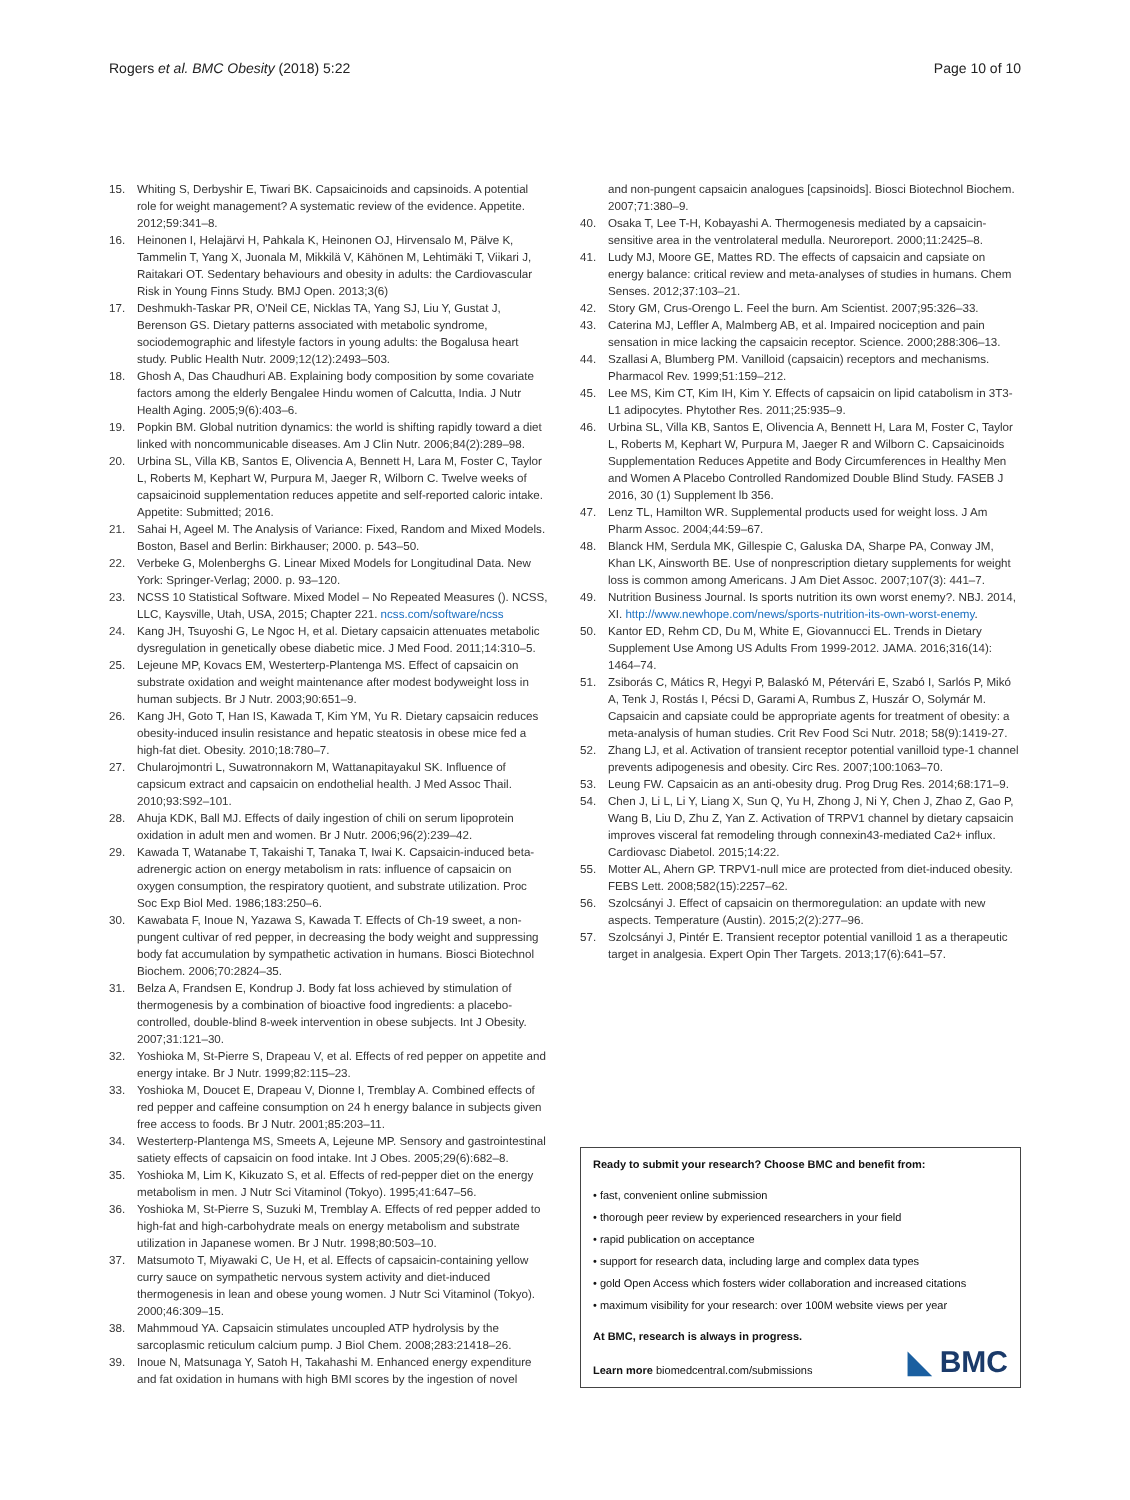Rogers et al. BMC Obesity (2018) 5:22 Page 10 of 10
15. Whiting S, Derbyshir E, Tiwari BK. Capsaicinoids and capsinoids. A potential role for weight management? A systematic review of the evidence. Appetite. 2012;59:341–8.
16. Heinonen I, Helajärvi H, Pahkala K, Heinonen OJ, Hirvensalo M, Pälve K, Tammelin T, Yang X, Juonala M, Mikkilä V, Kähönen M, Lehtimäki T, Viikari J, Raitakari OT. Sedentary behaviours and obesity in adults: the Cardiovascular Risk in Young Finns Study. BMJ Open. 2013;3(6)
17. Deshmukh-Taskar PR, O'Neil CE, Nicklas TA, Yang SJ, Liu Y, Gustat J, Berenson GS. Dietary patterns associated with metabolic syndrome, sociodemographic and lifestyle factors in young adults: the Bogalusa heart study. Public Health Nutr. 2009;12(12):2493–503.
18. Ghosh A, Das Chaudhuri AB. Explaining body composition by some covariate factors among the elderly Bengalee Hindu women of Calcutta, India. J Nutr Health Aging. 2005;9(6):403–6.
19. Popkin BM. Global nutrition dynamics: the world is shifting rapidly toward a diet linked with noncommunicable diseases. Am J Clin Nutr. 2006;84(2):289–98.
20. Urbina SL, Villa KB, Santos E, Olivencia A, Bennett H, Lara M, Foster C, Taylor L, Roberts M, Kephart W, Purpura M, Jaeger R, Wilborn C. Twelve weeks of capsaicinoid supplementation reduces appetite and self-reported caloric intake. Appetite: Submitted; 2016.
21. Sahai H, Ageel M. The Analysis of Variance: Fixed, Random and Mixed Models. Boston, Basel and Berlin: Birkhauser; 2000. p. 543–50.
22. Verbeke G, Molenberghs G. Linear Mixed Models for Longitudinal Data. New York: Springer-Verlag; 2000. p. 93–120.
23. NCSS 10 Statistical Software. Mixed Model – No Repeated Measures (). NCSS, LLC, Kaysville, Utah, USA, 2015; Chapter 221. ncss.com/software/ncss
24. Kang JH, Tsuyoshi G, Le Ngoc H, et al. Dietary capsaicin attenuates metabolic dysregulation in genetically obese diabetic mice. J Med Food. 2011;14:310–5.
25. Lejeune MP, Kovacs EM, Westerterp-Plantenga MS. Effect of capsaicin on substrate oxidation and weight maintenance after modest bodyweight loss in human subjects. Br J Nutr. 2003;90:651–9.
26. Kang JH, Goto T, Han IS, Kawada T, Kim YM, Yu R. Dietary capsaicin reduces obesity-induced insulin resistance and hepatic steatosis in obese mice fed a high-fat diet. Obesity. 2010;18:780–7.
27. Chularojmontri L, Suwatronnakorn M, Wattanapitayakul SK. Influence of capsicum extract and capsaicin on endothelial health. J Med Assoc Thail. 2010;93:S92–101.
28. Ahuja KDK, Ball MJ. Effects of daily ingestion of chili on serum lipoprotein oxidation in adult men and women. Br J Nutr. 2006;96(2):239–42.
29. Kawada T, Watanabe T, Takaishi T, Tanaka T, Iwai K. Capsaicin-induced beta-adrenergic action on energy metabolism in rats: influence of capsaicin on oxygen consumption, the respiratory quotient, and substrate utilization. Proc Soc Exp Biol Med. 1986;183:250–6.
30. Kawabata F, Inoue N, Yazawa S, Kawada T. Effects of Ch-19 sweet, a non-pungent cultivar of red pepper, in decreasing the body weight and suppressing body fat accumulation by sympathetic activation in humans. Biosci Biotechnol Biochem. 2006;70:2824–35.
31. Belza A, Frandsen E, Kondrup J. Body fat loss achieved by stimulation of thermogenesis by a combination of bioactive food ingredients: a placebo-controlled, double-blind 8-week intervention in obese subjects. Int J Obesity. 2007;31:121–30.
32. Yoshioka M, St-Pierre S, Drapeau V, et al. Effects of red pepper on appetite and energy intake. Br J Nutr. 1999;82:115–23.
33. Yoshioka M, Doucet E, Drapeau V, Dionne I, Tremblay A. Combined effects of red pepper and caffeine consumption on 24 h energy balance in subjects given free access to foods. Br J Nutr. 2001;85:203–11.
34. Westerterp-Plantenga MS, Smeets A, Lejeune MP. Sensory and gastrointestinal satiety effects of capsaicin on food intake. Int J Obes. 2005;29(6):682–8.
35. Yoshioka M, Lim K, Kikuzato S, et al. Effects of red-pepper diet on the energy metabolism in men. J Nutr Sci Vitaminol (Tokyo). 1995;41:647–56.
36. Yoshioka M, St-Pierre S, Suzuki M, Tremblay A. Effects of red pepper added to high-fat and high-carbohydrate meals on energy metabolism and substrate utilization in Japanese women. Br J Nutr. 1998;80:503–10.
37. Matsumoto T, Miyawaki C, Ue H, et al. Effects of capsaicin-containing yellow curry sauce on sympathetic nervous system activity and diet-induced thermogenesis in lean and obese young women. J Nutr Sci Vitaminol (Tokyo). 2000;46:309–15.
38. Mahmmoud YA. Capsaicin stimulates uncoupled ATP hydrolysis by the sarcoplasmic reticulum calcium pump. J Biol Chem. 2008;283:21418–26.
39. Inoue N, Matsunaga Y, Satoh H, Takahashi M. Enhanced energy expenditure and fat oxidation in humans with high BMI scores by the ingestion of novel
and non-pungent capsaicin analogues [capsinoids]. Biosci Biotechnol Biochem. 2007;71:380–9.
40. Osaka T, Lee T-H, Kobayashi A. Thermogenesis mediated by a capsaicin-sensitive area in the ventrolateral medulla. Neuroreport. 2000;11:2425–8.
41. Ludy MJ, Moore GE, Mattes RD. The effects of capsaicin and capsiate on energy balance: critical review and meta-analyses of studies in humans. Chem Senses. 2012;37:103–21.
42. Story GM, Crus-Orengo L. Feel the burn. Am Scientist. 2007;95:326–33.
43. Caterina MJ, Leffler A, Malmberg AB, et al. Impaired nociception and pain sensation in mice lacking the capsaicin receptor. Science. 2000;288:306–13.
44. Szallasi A, Blumberg PM. Vanilloid (capsaicin) receptors and mechanisms. Pharmacol Rev. 1999;51:159–212.
45. Lee MS, Kim CT, Kim IH, Kim Y. Effects of capsaicin on lipid catabolism in 3T3-L1 adipocytes. Phytother Res. 2011;25:935–9.
46. Urbina SL, Villa KB, Santos E, Olivencia A, Bennett H, Lara M, Foster C, Taylor L, Roberts M, Kephart W, Purpura M, Jaeger R and Wilborn C. Capsaicinoids Supplementation Reduces Appetite and Body Circumferences in Healthy Men and Women A Placebo Controlled Randomized Double Blind Study. FASEB J 2016, 30 (1) Supplement lb 356.
47. Lenz TL, Hamilton WR. Supplemental products used for weight loss. J Am Pharm Assoc. 2004;44:59–67.
48. Blanck HM, Serdula MK, Gillespie C, Galuska DA, Sharpe PA, Conway JM, Khan LK, Ainsworth BE. Use of nonprescription dietary supplements for weight loss is common among Americans. J Am Diet Assoc. 2007;107(3): 441–7.
49. Nutrition Business Journal. Is sports nutrition its own worst enemy?. NBJ. 2014, XI. http://www.newhope.com/news/sports-nutrition-its-own-worst-enemy.
50. Kantor ED, Rehm CD, Du M, White E, Giovannucci EL. Trends in Dietary Supplement Use Among US Adults From 1999-2012. JAMA. 2016;316(14): 1464–74.
51. Zsiborás C, Mátics R, Hegyi P, Balaskó M, Pétervári E, Szabó I, Sarlós P, Mikó A, Tenk J, Rostás I, Pécsi D, Garami A, Rumbus Z, Huszár O, Solymár M. Capsaicin and capsiate could be appropriate agents for treatment of obesity: a meta-analysis of human studies. Crit Rev Food Sci Nutr. 2018; 58(9):1419-27.
52. Zhang LJ, et al. Activation of transient receptor potential vanilloid type-1 channel prevents adipogenesis and obesity. Circ Res. 2007;100:1063–70.
53. Leung FW. Capsaicin as an anti-obesity drug. Prog Drug Res. 2014;68:171–9.
54. Chen J, Li L, Li Y, Liang X, Sun Q, Yu H, Zhong J, Ni Y, Chen J, Zhao Z, Gao P, Wang B, Liu D, Zhu Z, Yan Z. Activation of TRPV1 channel by dietary capsaicin improves visceral fat remodeling through connexin43-mediated Ca2+ influx. Cardiovasc Diabetol. 2015;14:22.
55. Motter AL, Ahern GP. TRPV1-null mice are protected from diet-induced obesity. FEBS Lett. 2008;582(15):2257–62.
56. Szolcsányi J. Effect of capsaicin on thermoregulation: an update with new aspects. Temperature (Austin). 2015;2(2):277–96.
57. Szolcsányi J, Pintér E. Transient receptor potential vanilloid 1 as a therapeutic target in analgesia. Expert Opin Ther Targets. 2013;17(6):641–57.
Ready to submit your research? Choose BMC and benefit from:
• fast, convenient online submission
• thorough peer review by experienced researchers in your field
• rapid publication on acceptance
• support for research data, including large and complex data types
• gold Open Access which fosters wider collaboration and increased citations
• maximum visibility for your research: over 100M website views per year
At BMC, research is always in progress.
Learn more biomedcentral.com/submissions
◣ BMC